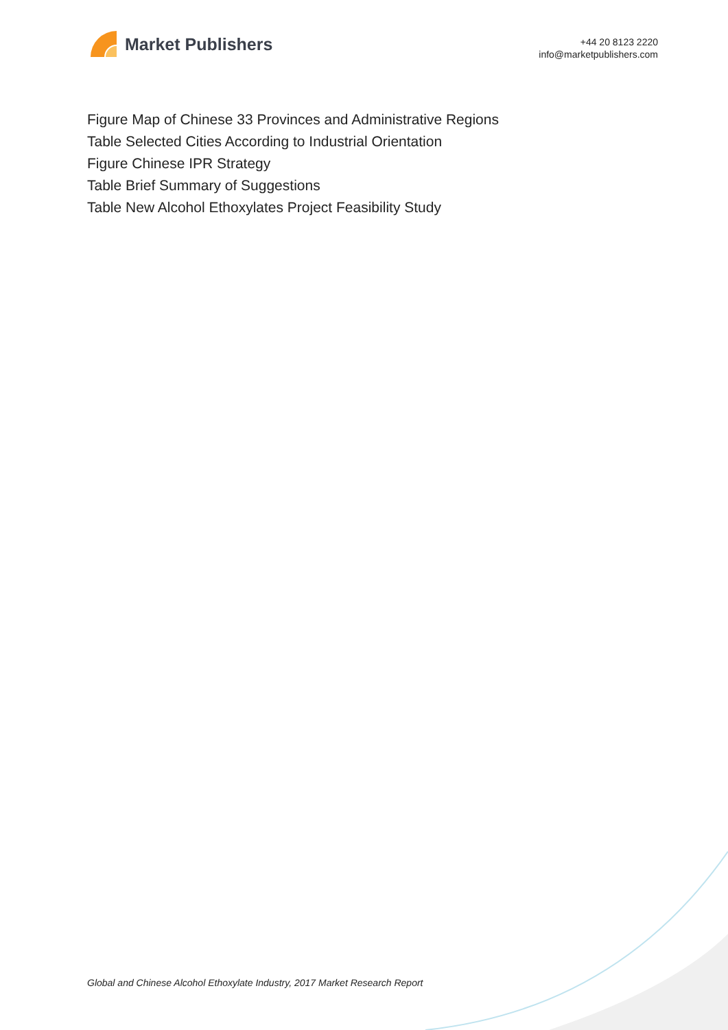Market Publishers
+44 20 8123 2220
info@marketpublishers.com
Figure Map of Chinese 33 Provinces and Administrative Regions
Table Selected Cities According to Industrial Orientation
Figure Chinese IPR Strategy
Table Brief Summary of Suggestions
Table New Alcohol Ethoxylates Project Feasibility Study
Global and Chinese Alcohol Ethoxylate Industry, 2017 Market Research Report